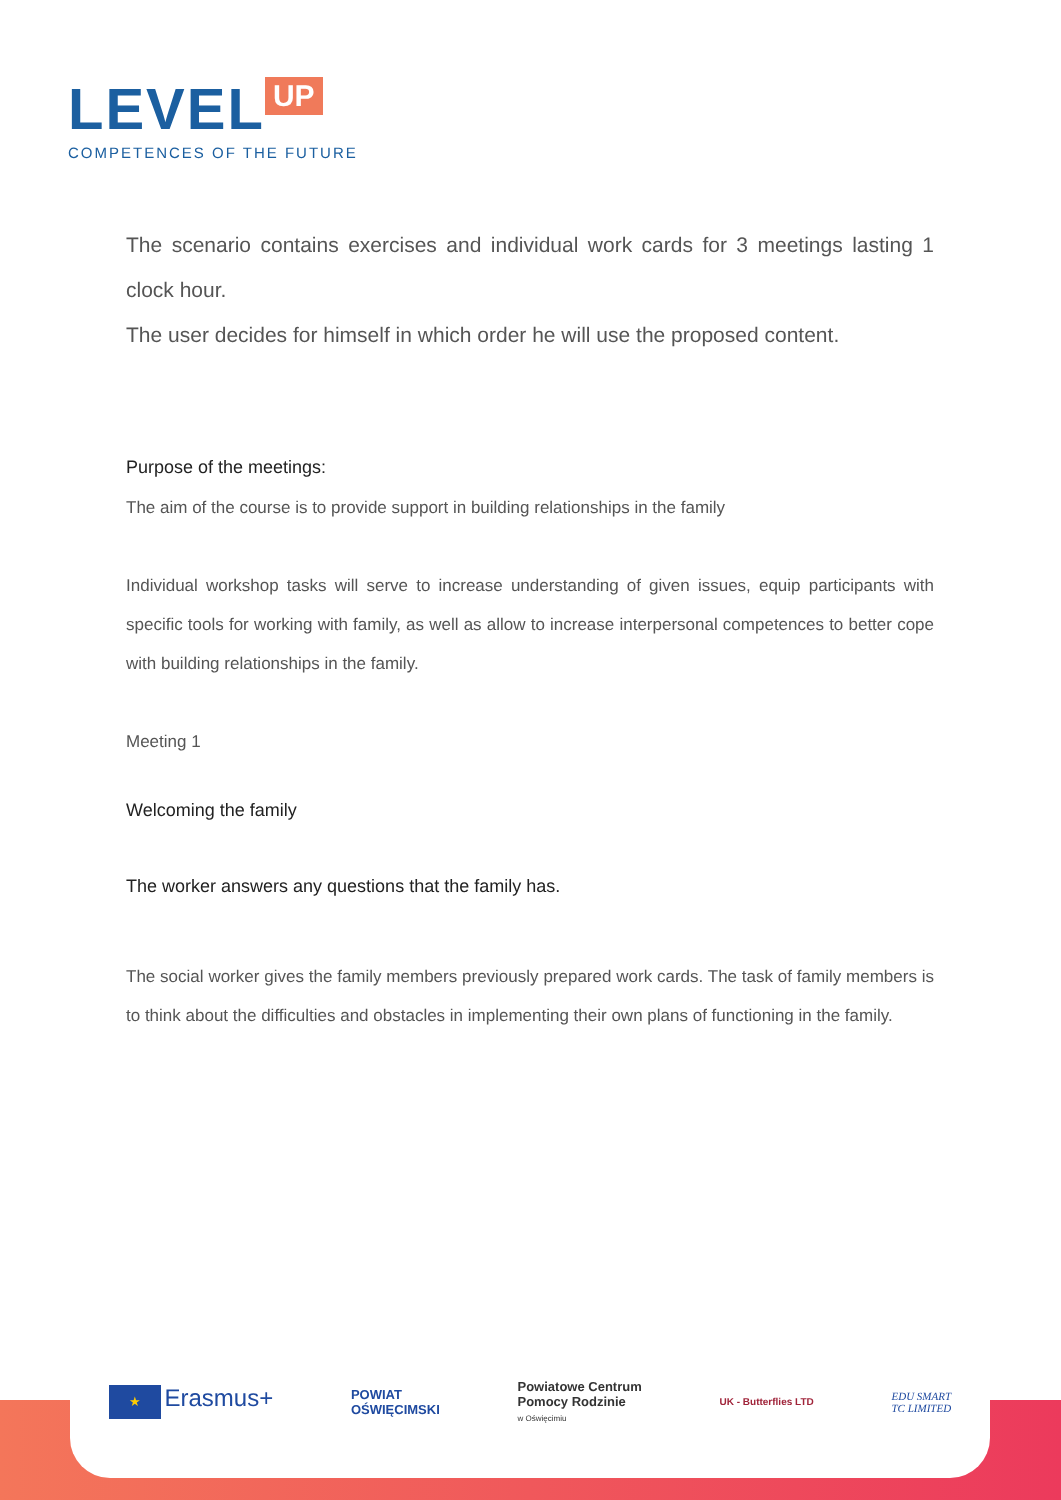LEVEL UP
COMPETENCES OF THE FUTURE
The scenario contains exercises and individual work cards for 3 meetings lasting 1 clock hour.
The user decides for himself in which order he will use the proposed content.
Purpose of the meetings:
The aim of the course is to provide support in building relationships in the family
Individual workshop tasks will serve to increase understanding of given issues, equip participants with specific tools for working with family, as well as allow to increase interpersonal competences to better cope with building relationships in the family.
Meeting 1
Welcoming the family
The worker answers any questions that the family has.
The social worker gives the family members previously prepared work cards. The task of family members is to think about the difficulties and obstacles in implementing their own plans of functioning in the family.
★ Erasmus+
POWIAT
OŚWIĘCIMSKI
Powiatowe Centrum
Pomocy Rodzinie
w Oświęcimiu
UK - Butterflies LTD
EDU SMART
TC LIMITED